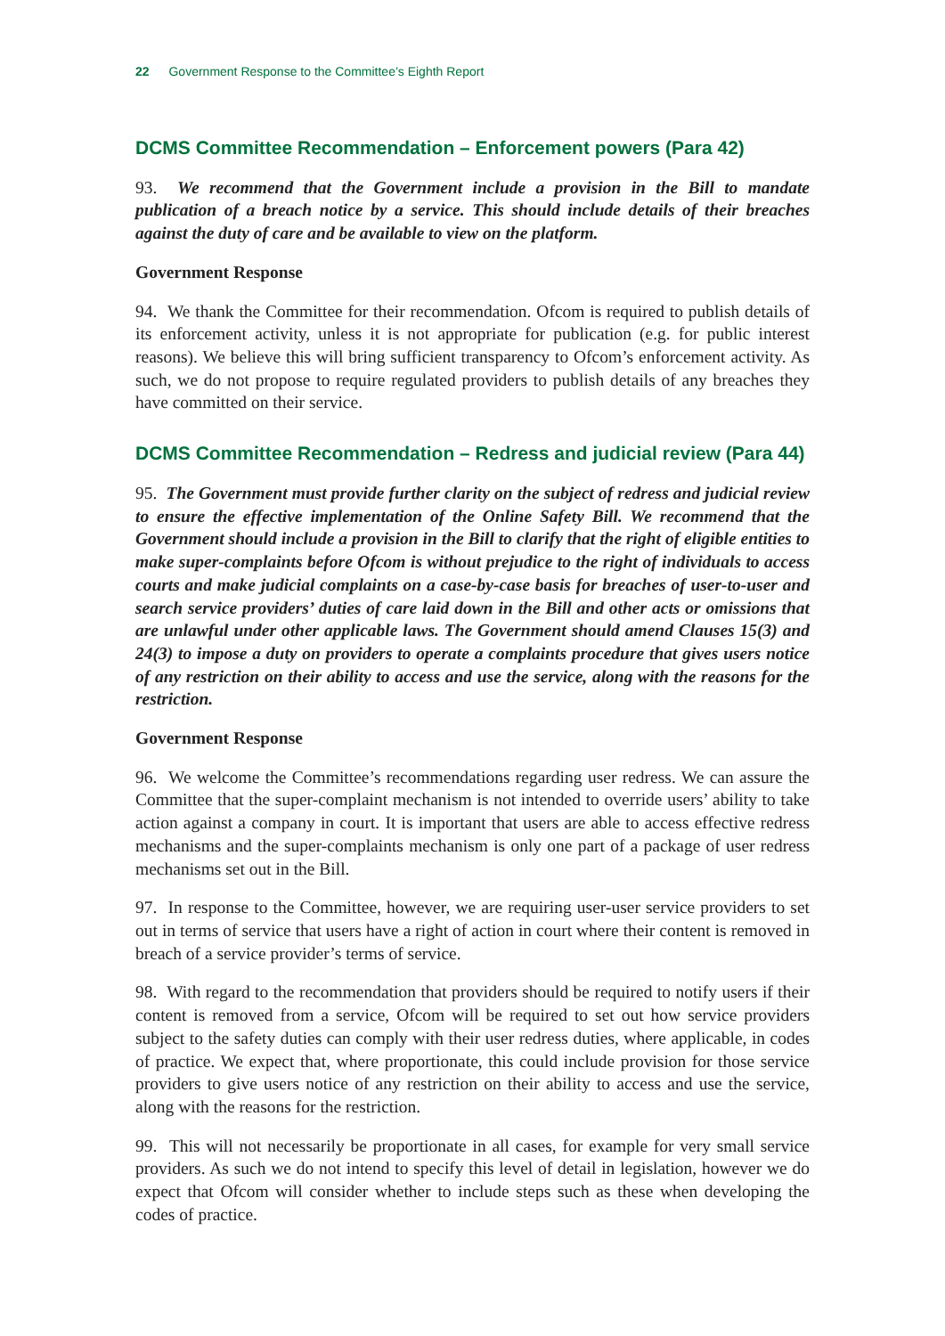22 Government Response to the Committee’s Eighth Report
DCMS Committee Recommendation – Enforcement powers (Para 42)
93. We recommend that the Government include a provision in the Bill to mandate publication of a breach notice by a service. This should include details of their breaches against the duty of care and be available to view on the platform.
Government Response
94. We thank the Committee for their recommendation. Ofcom is required to publish details of its enforcement activity, unless it is not appropriate for publication (e.g. for public interest reasons). We believe this will bring sufficient transparency to Ofcom’s enforcement activity. As such, we do not propose to require regulated providers to publish details of any breaches they have committed on their service.
DCMS Committee Recommendation – Redress and judicial review (Para 44)
95. The Government must provide further clarity on the subject of redress and judicial review to ensure the effective implementation of the Online Safety Bill. We recommend that the Government should include a provision in the Bill to clarify that the right of eligible entities to make super-complaints before Ofcom is without prejudice to the right of individuals to access courts and make judicial complaints on a case-by-case basis for breaches of user-to-user and search service providers’ duties of care laid down in the Bill and other acts or omissions that are unlawful under other applicable laws. The Government should amend Clauses 15(3) and 24(3) to impose a duty on providers to operate a complaints procedure that gives users notice of any restriction on their ability to access and use the service, along with the reasons for the restriction.
Government Response
96. We welcome the Committee’s recommendations regarding user redress. We can assure the Committee that the super-complaint mechanism is not intended to override users’ ability to take action against a company in court. It is important that users are able to access effective redress mechanisms and the super-complaints mechanism is only one part of a package of user redress mechanisms set out in the Bill.
97. In response to the Committee, however, we are requiring user-user service providers to set out in terms of service that users have a right of action in court where their content is removed in breach of a service provider’s terms of service.
98. With regard to the recommendation that providers should be required to notify users if their content is removed from a service, Ofcom will be required to set out how service providers subject to the safety duties can comply with their user redress duties, where applicable, in codes of practice. We expect that, where proportionate, this could include provision for those service providers to give users notice of any restriction on their ability to access and use the service, along with the reasons for the restriction.
99. This will not necessarily be proportionate in all cases, for example for very small service providers. As such we do not intend to specify this level of detail in legislation, however we do expect that Ofcom will consider whether to include steps such as these when developing the codes of practice.